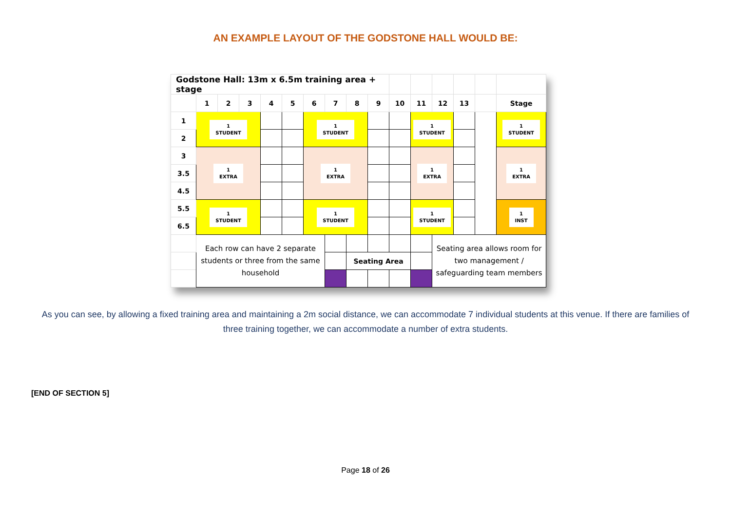AN EXAMPLE LAYOUT OF THE GODSTONE HALL WOULD BE:
| Godstone Hall: 13m x 6.5m training area + stage | | | | | | | | | | | | | | | |
| | 1 | 2 | 3 | 4 | 5 | 6 | 7 | 8 | 9 | 10 | 11 | 12 | 13 | | Stage |
| 1 | 1 STUDENT | | | | | 1 STUDENT | | | | | 1 STUDENT | | | | 1 STUDENT |
| 2 | | | | | | | | | | | | | | | |
| 3 | 1 EXTRA | | | | | 1 EXTRA | | | | | 1 EXTRA | | | | 1 EXTRA |
| 3.5 | | | | | | | | | | | | | | | |
| 4.5 | | | | | | | | | | | | | | | |
| 5.5 | 1 STUDENT | | | | | 1 STUDENT | | | | | 1 STUDENT | | | | 1 INST |
| 6.5 | | | | | | | | | | | | | | | |
| | Each row can have 2 separate students or three from the same household | | | | | | | | | | | Seating area allows room for two management / safeguarding team members | | | |
| | | | | | | | | Seating Area | | | | | | | |
As you can see, by allowing a fixed training area and maintaining a 2m social distance, we can accommodate 7 individual students at this venue. If there are families of three training together, we can accommodate a number of extra students.
[END OF SECTION 5]
Page 18 of 26